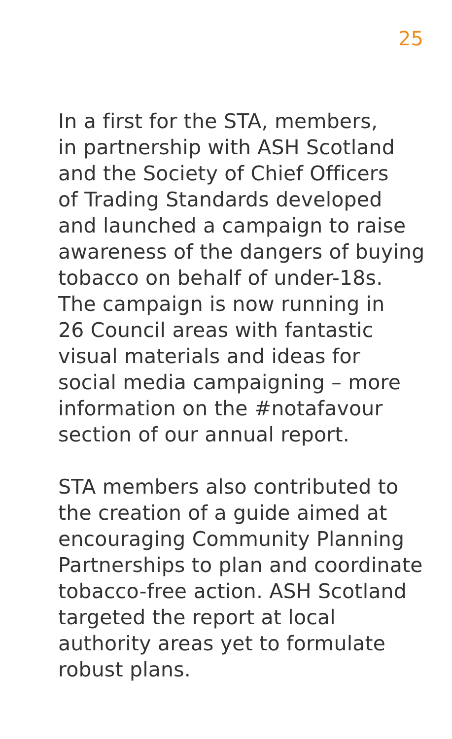25
In a first for the STA, members,
in partnership with ASH Scotland
and the Society of Chief Officers
of Trading Standards developed
and launched a campaign to raise
awareness of the dangers of buying
tobacco on behalf of under-18s.
The campaign is now running in
26 Council areas with fantastic
visual materials and ideas for
social media campaigning – more
information on the #notafavour
section of our annual report.
STA members also contributed to
the creation of a guide aimed at
encouraging Community Planning
Partnerships to plan and coordinate
tobacco-free action. ASH Scotland
targeted the report at local
authority areas yet to formulate
robust plans.